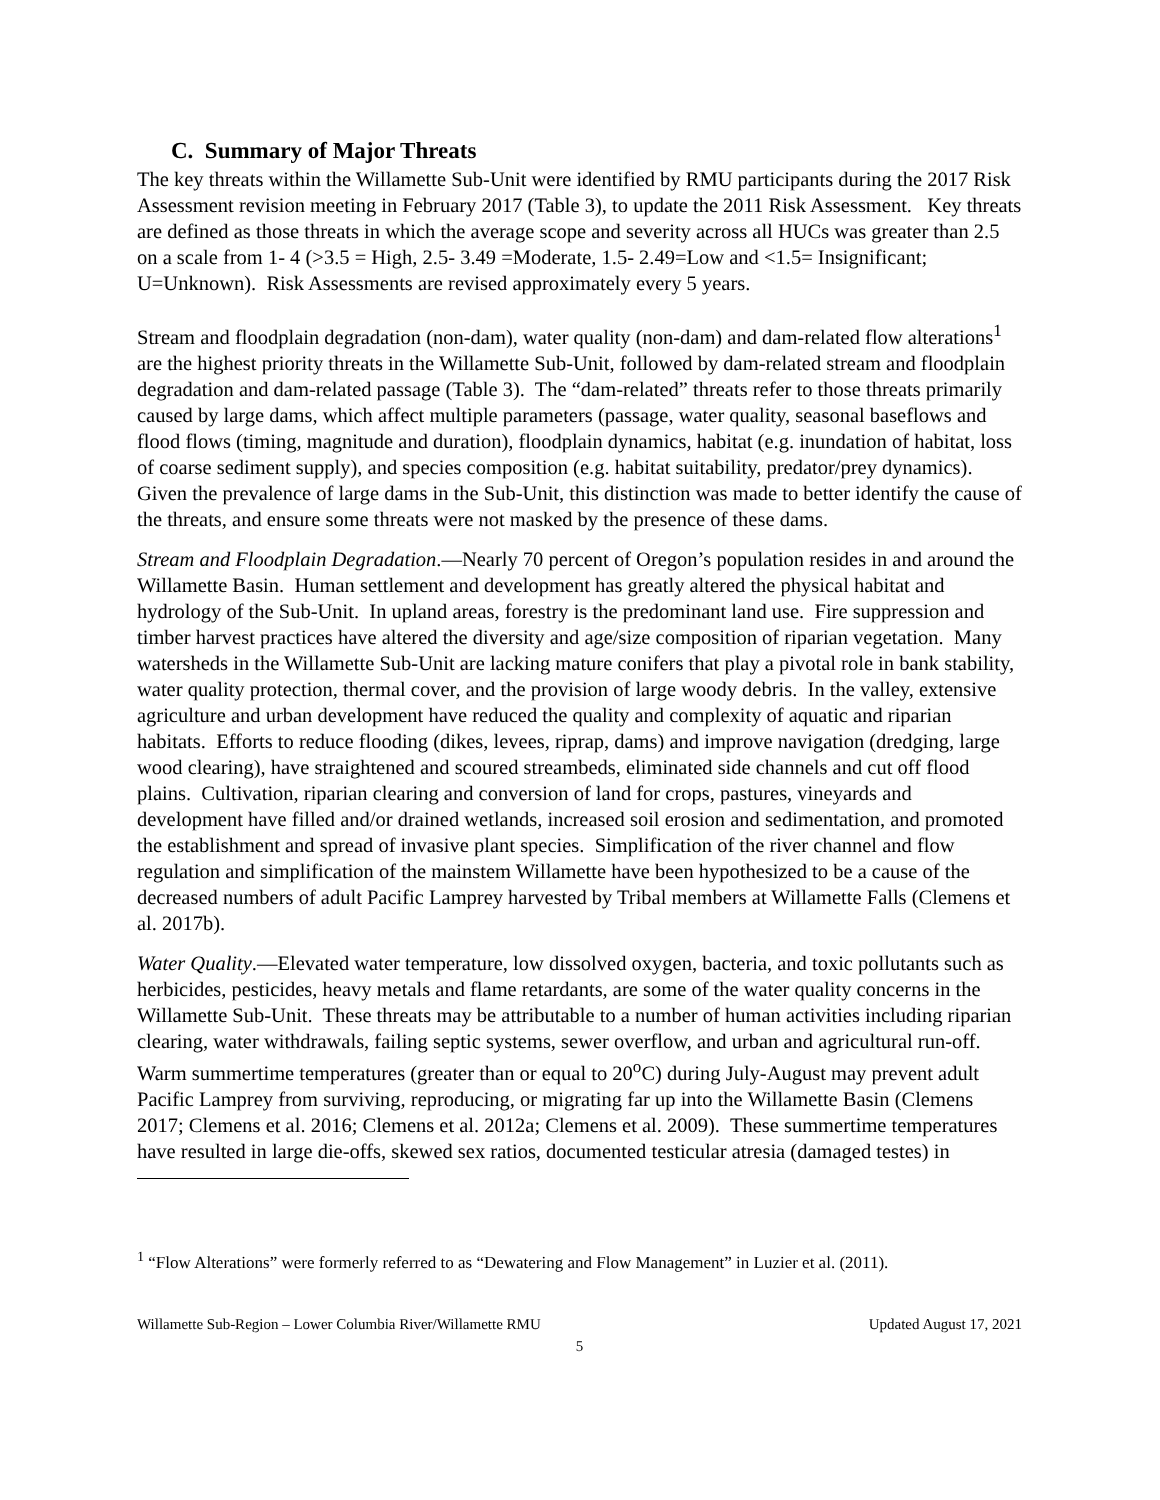C. Summary of Major Threats
The key threats within the Willamette Sub-Unit were identified by RMU participants during the 2017 Risk Assessment revision meeting in February 2017 (Table 3), to update the 2011 Risk Assessment. Key threats are defined as those threats in which the average scope and severity across all HUCs was greater than 2.5 on a scale from 1- 4 (>3.5 = High, 2.5- 3.49 =Moderate, 1.5- 2.49=Low and <1.5= Insignificant; U=Unknown). Risk Assessments are revised approximately every 5 years.
Stream and floodplain degradation (non-dam), water quality (non-dam) and dam-related flow alterations<sup>1</sup> are the highest priority threats in the Willamette Sub-Unit, followed by dam-related stream and floodplain degradation and dam-related passage (Table 3). The “dam-related” threats refer to those threats primarily caused by large dams, which affect multiple parameters (passage, water quality, seasonal baseflows and flood flows (timing, magnitude and duration), floodplain dynamics, habitat (e.g. inundation of habitat, loss of coarse sediment supply), and species composition (e.g. habitat suitability, predator/prey dynamics). Given the prevalence of large dams in the Sub-Unit, this distinction was made to better identify the cause of the threats, and ensure some threats were not masked by the presence of these dams.
Stream and Floodplain Degradation.—Nearly 70 percent of Oregon’s population resides in and around the Willamette Basin. Human settlement and development has greatly altered the physical habitat and hydrology of the Sub-Unit. In upland areas, forestry is the predominant land use. Fire suppression and timber harvest practices have altered the diversity and age/size composition of riparian vegetation. Many watersheds in the Willamette Sub-Unit are lacking mature conifers that play a pivotal role in bank stability, water quality protection, thermal cover, and the provision of large woody debris. In the valley, extensive agriculture and urban development have reduced the quality and complexity of aquatic and riparian habitats. Efforts to reduce flooding (dikes, levees, riprap, dams) and improve navigation (dredging, large wood clearing), have straightened and scoured streambeds, eliminated side channels and cut off flood plains. Cultivation, riparian clearing and conversion of land for crops, pastures, vineyards and development have filled and/or drained wetlands, increased soil erosion and sedimentation, and promoted the establishment and spread of invasive plant species. Simplification of the river channel and flow regulation and simplification of the mainstem Willamette have been hypothesized to be a cause of the decreased numbers of adult Pacific Lamprey harvested by Tribal members at Willamette Falls (Clemens et al. 2017b).
Water Quality.—Elevated water temperature, low dissolved oxygen, bacteria, and toxic pollutants such as herbicides, pesticides, heavy metals and flame retardants, are some of the water quality concerns in the Willamette Sub-Unit. These threats may be attributable to a number of human activities including riparian clearing, water withdrawals, failing septic systems, sewer overflow, and urban and agricultural run-off. Warm summertime temperatures (greater than or equal to 20<sup>o</sup>C) during July-August may prevent adult Pacific Lamprey from surviving, reproducing, or migrating far up into the Willamette Basin (Clemens 2017; Clemens et al. 2016; Clemens et al. 2012a; Clemens et al. 2009). These summertime temperatures have resulted in large die-offs, skewed sex ratios, documented testicular atresia (damaged testes) in
<sup>1</sup> “Flow Alterations” were formerly referred to as “Dewatering and Flow Management” in Luzier et al. (2011).
Willamette Sub-Region – Lower Columbia River/Willamette RMU Updated August 17, 2021
5